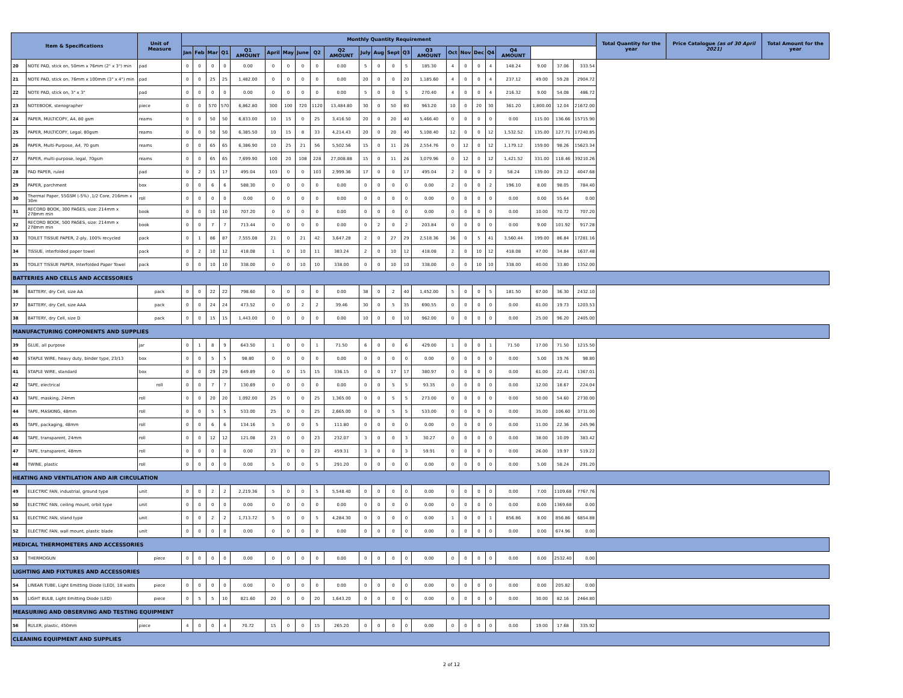| Item & Specifications | | Unit of Measure | Monthly Quantity Requirement | | | | | | | | | | | | | | | | | | | | | | | Total Quantity for the year | Price Catalogue (as of 30 April 2021) | Total Amount for the year |
| --- | --- | --- | --- | --- | --- | --- | --- | --- | --- | --- | --- | --- | --- | --- | --- | --- | --- | --- | --- | --- | --- | --- | --- | --- | --- | --- | --- | --- |
| | | | Jan | Feb | Mar | Q1 | Q1 AMOUNT | April | May | June | Q2 | Q2 AMOUNT | July | Aug | Sept | Q3 | Q3 AMOUNT | Oct | Nov | Dec | Q4 | Q4 AMOUNT | | | | | | |
| 20 | NOTE PAD, stick on, 50mm x 76mm (2" x 3") min | pad | 0 | 0 | 0 | 0 | 0.00 | 0 | 0 | 0 | 0 | 0.00 | 5 | 0 | 0 | 5 | 185.30 | 4 | 0 | 0 | 4 | 148.24 | 9.00 | 37.06 | 333.54 | | | |
| 21 | NOTE PAD, stick on, 76mm x 100mm (3" x 4") min | pad | 0 | 0 | 25 | 25 | 1,482.00 | 0 | 0 | 0 | 0 | 0.00 | 20 | 0 | 0 | 20 | 1,185.60 | 4 | 0 | 0 | 4 | 237.12 | 49.00 | 59.28 | 2904.72 | | | |
| 22 | NOTE PAD, stick on, 3" x 3" | pad | 0 | 0 | 0 | 0 | 0.00 | 0 | 0 | 0 | 0 | 0.00 | 5 | 0 | 0 | 5 | 270.40 | 4 | 0 | 0 | 4 | 216.32 | 9.00 | 54.08 | 486.72 | | | |
| 23 | NOTEBOOK, stenographer | piece | 0 | 0 | 570 | 570 | 6,862.80 | 300 | 100 | 720 | 1120 | 13,484.80 | 30 | 0 | 50 | 80 | 963.20 | 10 | 0 | 20 | 30 | 361.20 | 1,800.00 | 12.04 | 21672.00 | | | |
| 24 | PAPER, MULTICOPY, A4, 80 gsm | reams | 0 | 0 | 50 | 50 | 6,833.00 | 10 | 15 | 0 | 25 | 3,416.50 | 20 | 0 | 20 | 40 | 5,466.40 | 0 | 0 | 0 | 0 | 0.00 | 115.00 | 136.66 | 15715.90 | | | |
| 25 | PAPER, MULTICOPY, Legal, 80gsm | reams | 0 | 0 | 50 | 50 | 6,385.50 | 10 | 15 | 8 | 33 | 4,214.43 | 20 | 0 | 20 | 40 | 5,108.40 | 12 | 0 | 0 | 12 | 1,532.52 | 135.00 | 127.71 | 17240.85 | | | |
| 26 | PAPER, Multi-Purpose, A4, 70 gsm | reams | 0 | 0 | 65 | 65 | 6,386.90 | 10 | 25 | 21 | 56 | 5,502.56 | 15 | 0 | 11 | 26 | 2,554.76 | 0 | 12 | 0 | 12 | 1,179.12 | 159.00 | 98.26 | 15623.34 | | | |
| 27 | PAPER, multi-purpose, legal, 70gsm | reams | 0 | 0 | 65 | 65 | 7,699.90 | 100 | 20 | 108 | 228 | 27,008.88 | 15 | 0 | 11 | 26 | 3,079.96 | 0 | 12 | 0 | 12 | 1,421.52 | 331.00 | 118.46 | 39210.26 | | | |
| 28 | PAD PAPER, ruled | pad | 0 | 2 | 15 | 17 | 495.04 | 103 | 0 | 0 | 103 | 2,999.36 | 17 | 0 | 0 | 17 | 495.04 | 2 | 0 | 0 | 2 | 58.24 | 139.00 | 29.12 | 4047.68 | | | |
| 29 | PAPER, parchment | box | 0 | 0 | 6 | 6 | 588.30 | 0 | 0 | 0 | 0 | 0.00 | 0 | 0 | 0 | 0 | 0.00 | 2 | 0 | 0 | 2 | 196.10 | 8.00 | 98.05 | 784.40 | | | |
| 30 | Thermal Paper, 55GSM (-5%) ,1/2 Core, 216mm x 30m | roll | 0 | 0 | 0 | 0 | 0.00 | 0 | 0 | 0 | 0 | 0.00 | 0 | 0 | 0 | 0 | 0.00 | 0 | 0 | 0 | 0 | 0.00 | 0.00 | 55.64 | 0.00 | | | |
| 31 | RECORD BOOK, 300 PAGES, size: 214mm x 278mm min | book | 0 | 0 | 10 | 10 | 707.20 | 0 | 0 | 0 | 0 | 0.00 | 0 | 0 | 0 | 0 | 0.00 | 0 | 0 | 0 | 0 | 0.00 | 10.00 | 70.72 | 707.20 | | | |
| 32 | RECORD BOOK, 500 PAGES, size: 214mm x 278mm min | book | 0 | 0 | 7 | 7 | 713.44 | 0 | 0 | 0 | 0 | 0.00 | 0 | 2 | 0 | 2 | 203.84 | 0 | 0 | 0 | 0 | 0.00 | 9.00 | 101.92 | 917.28 | | | |
| 33 | TOILET TISSUE PAPER, 2-ply, 100% recycled | pack | 0 | 1 | 86 | 87 | 7,555.08 | 21 | 0 | 21 | 42 | 3,647.28 | 2 | 0 | 27 | 29 | 2,518.36 | 36 | 0 | 5 | 41 | 3,560.44 | 199.00 | 86.84 | 17281.16 | | | |
| 34 | TISSUE, interfolded paper towel | pack | 0 | 2 | 10 | 12 | 418.08 | 1 | 0 | 10 | 11 | 383.24 | 2 | 0 | 10 | 12 | 418.08 | 2 | 0 | 10 | 12 | 418.08 | 47.00 | 34.84 | 1637.48 | | | |
| 35 | TOILET TISSUE PAPER, Interfolded Paper Towel | pack | 0 | 0 | 10 | 10 | 338.00 | 0 | 0 | 10 | 10 | 338.00 | 0 | 0 | 10 | 10 | 338.00 | 0 | 0 | 10 | 10 | 338.00 | 40.00 | 33.80 | 1352.00 | | | |
| BATTERIES AND CELLS AND ACCESSORIES | | | | | | | | | | | | | | | | | | | | | | | | | | | | |
| 36 | BATTERY, dry Cell, size AA | pack | 0 | 0 | 22 | 22 | 798.60 | 0 | 0 | 0 | 0 | 0.00 | 38 | 0 | 2 | 40 | 1,452.00 | 5 | 0 | 0 | 5 | 181.50 | 67.00 | 36.30 | 2432.10 | | | |
| 37 | BATTERY, dry Cell, size AAA | pack | 0 | 0 | 24 | 24 | 473.52 | 0 | 0 | 2 | 2 | 39.46 | 30 | 0 | 5 | 35 | 690.55 | 0 | 0 | 0 | 0 | 0.00 | 61.00 | 19.73 | 1203.53 | | | |
| 38 | BATTERY, dry Cell, size D | pack | 0 | 0 | 15 | 15 | 1,443.00 | 0 | 0 | 0 | 0 | 0.00 | 10 | 0 | 0 | 10 | 962.00 | 0 | 0 | 0 | 0 | 0.00 | 25.00 | 96.20 | 2405.00 | | | |
| MANUFACTURING COMPONENTS AND SUPPLIES | | | | | | | | | | | | | | | | | | | | | | | | | | | | |
| 39 | GLUE, all purpose | jar | 0 | 1 | 8 | 9 | 643.50 | 1 | 0 | 0 | 1 | 71.50 | 6 | 0 | 0 | 6 | 429.00 | 1 | 0 | 0 | 1 | 71.50 | 17.00 | 71.50 | 1215.50 | | | |
| 40 | STAPLE WIRE, heavy duty, binder type, 23/13 | box | 0 | 0 | 5 | 5 | 98.80 | 0 | 0 | 0 | 0 | 0.00 | 0 | 0 | 0 | 0 | 0.00 | 0 | 0 | 0 | 0 | 0.00 | 5.00 | 19.76 | 98.80 | | | |
| 41 | STAPLE WIRE, standard | box | 0 | 0 | 29 | 29 | 649.89 | 0 | 0 | 15 | 15 | 336.15 | 0 | 0 | 17 | 17 | 380.97 | 0 | 0 | 0 | 0 | 0.00 | 61.00 | 22.41 | 1367.01 | | | |
| 42 | TAPE, electrical | roll | 0 | 0 | 7 | 7 | 130.69 | 0 | 0 | 0 | 0 | 0.00 | 0 | 0 | 5 | 5 | 93.35 | 0 | 0 | 0 | 0 | 0.00 | 12.00 | 18.67 | 224.04 | | | |
| 43 | TAPE, masking, 24mm | roll | 0 | 0 | 20 | 20 | 1,092.00 | 25 | 0 | 0 | 25 | 1,365.00 | 0 | 0 | 5 | 5 | 273.00 | 0 | 0 | 0 | 0 | 0.00 | 50.00 | 54.60 | 2730.00 | | | |
| 44 | TAPE, MASKING, 48mm | roll | 0 | 0 | 5 | 5 | 533.00 | 25 | 0 | 0 | 25 | 2,665.00 | 0 | 0 | 5 | 5 | 533.00 | 0 | 0 | 0 | 0 | 0.00 | 35.00 | 106.60 | 3731.00 | | | |
| 45 | TAPE, packaging, 48mm | roll | 0 | 0 | 6 | 6 | 134.16 | 5 | 0 | 0 | 5 | 111.80 | 0 | 0 | 0 | 0 | 0.00 | 0 | 0 | 0 | 0 | 0.00 | 11.00 | 22.36 | 245.96 | | | |
| 46 | TAPE, transparent, 24mm | roll | 0 | 0 | 12 | 12 | 121.08 | 23 | 0 | 0 | 23 | 232.07 | 3 | 0 | 0 | 3 | 30.27 | 0 | 0 | 0 | 0 | 0.00 | 38.00 | 10.09 | 383.42 | | | |
| 47 | TAPE, transparent, 48mm | roll | 0 | 0 | 0 | 0 | 0.00 | 23 | 0 | 0 | 23 | 459.31 | 3 | 0 | 0 | 3 | 59.91 | 0 | 0 | 0 | 0 | 0.00 | 26.00 | 19.97 | 519.22 | | | |
| 48 | TWINE, plastic | roll | 0 | 0 | 0 | 0 | 0.00 | 5 | 0 | 0 | 5 | 291.20 | 0 | 0 | 0 | 0 | 0.00 | 0 | 0 | 0 | 0 | 0.00 | 5.00 | 58.24 | 291.20 | | | |
| HEATING AND VENTILATION AND AIR CIRCULATION | | | | | | | | | | | | | | | | | | | | | | | | | | | | |
| 49 | ELECTRIC FAN, industrial, ground type | unit | 0 | 0 | 2 | 2 | 2,219.36 | 5 | 0 | 0 | 5 | 5,548.40 | 0 | 0 | 0 | 0 | 0.00 | 0 | 0 | 0 | 0 | 0.00 | 7.00 | 1109.68 | 7767.76 | | | |
| 50 | ELECTRIC FAN, ceiling mount, orbit type | unit | 0 | 0 | 0 | 0 | 0.00 | 0 | 0 | 0 | 0 | 0.00 | 0 | 0 | 0 | 0 | 0.00 | 0 | 0 | 0 | 0 | 0.00 | 0.00 | 1369.68 | 0.00 | | | |
| 51 | ELECTRIC FAN, stand type | unit | 0 | 0 | 2 | 2 | 1,713.72 | 5 | 0 | 0 | 5 | 4,284.30 | 0 | 0 | 0 | 0 | 0.00 | 1 | 0 | 0 | 1 | 856.86 | 8.00 | 856.86 | 6854.88 | | | |
| 52 | ELECTRIC FAN, wall mount, plastic blade | unit | 0 | 0 | 0 | 0 | 0.00 | 0 | 0 | 0 | 0 | 0.00 | 0 | 0 | 0 | 0 | 0.00 | 0 | 0 | 0 | 0 | 0.00 | 0.00 | 674.96 | 0.00 | | | |
| MEDICAL THERMOMETERS AND ACCESSORIES | | | | | | | | | | | | | | | | | | | | | | | | | | | | |
| 53 | THERMOGUN | piece | 0 | 0 | 0 | 0 | 0.00 | 0 | 0 | 0 | 0 | 0.00 | 0 | 0 | 0 | 0 | 0.00 | 0 | 0 | 0 | 0 | 0.00 | 0.00 | 2532.40 | 0.00 | | | |
| LIGHTING AND FIXTURES AND ACCESSORIES | | | | | | | | | | | | | | | | | | | | | | | | | | | | |
| 54 | LINEAR TUBE, Light Emitting Diode (LED), 18 watts | piece | 0 | 0 | 0 | 0 | 0.00 | 0 | 0 | 0 | 0 | 0.00 | 0 | 0 | 0 | 0 | 0.00 | 0 | 0 | 0 | 0 | 0.00 | 0.00 | 205.82 | 0.00 | | | |
| 55 | LIGHT BULB, Light Emitting Diode (LED) | piece | 0 | 5 | 5 | 10 | 821.60 | 20 | 0 | 0 | 20 | 1,643.20 | 0 | 0 | 0 | 0 | 0.00 | 0 | 0 | 0 | 0 | 0.00 | 30.00 | 82.16 | 2464.80 | | | |
| MEASURING AND OBSERVING AND TESTING EQUIPMENT | | | | | | | | | | | | | | | | | | | | | | | | | | | | |
| 56 | RULER, plastic, 450mm | piece | 4 | 0 | 0 | 4 | 70.72 | 15 | 0 | 0 | 15 | 265.20 | 0 | 0 | 0 | 0 | 0.00 | 0 | 0 | 0 | 0 | 0.00 | 19.00 | 17.68 | 335.92 | | | |
| CLEANING EQUIPMENT AND SUPPLIES | | | | | | | | | | | | | | | | | | | | | | | | | | | | |
2 of 12